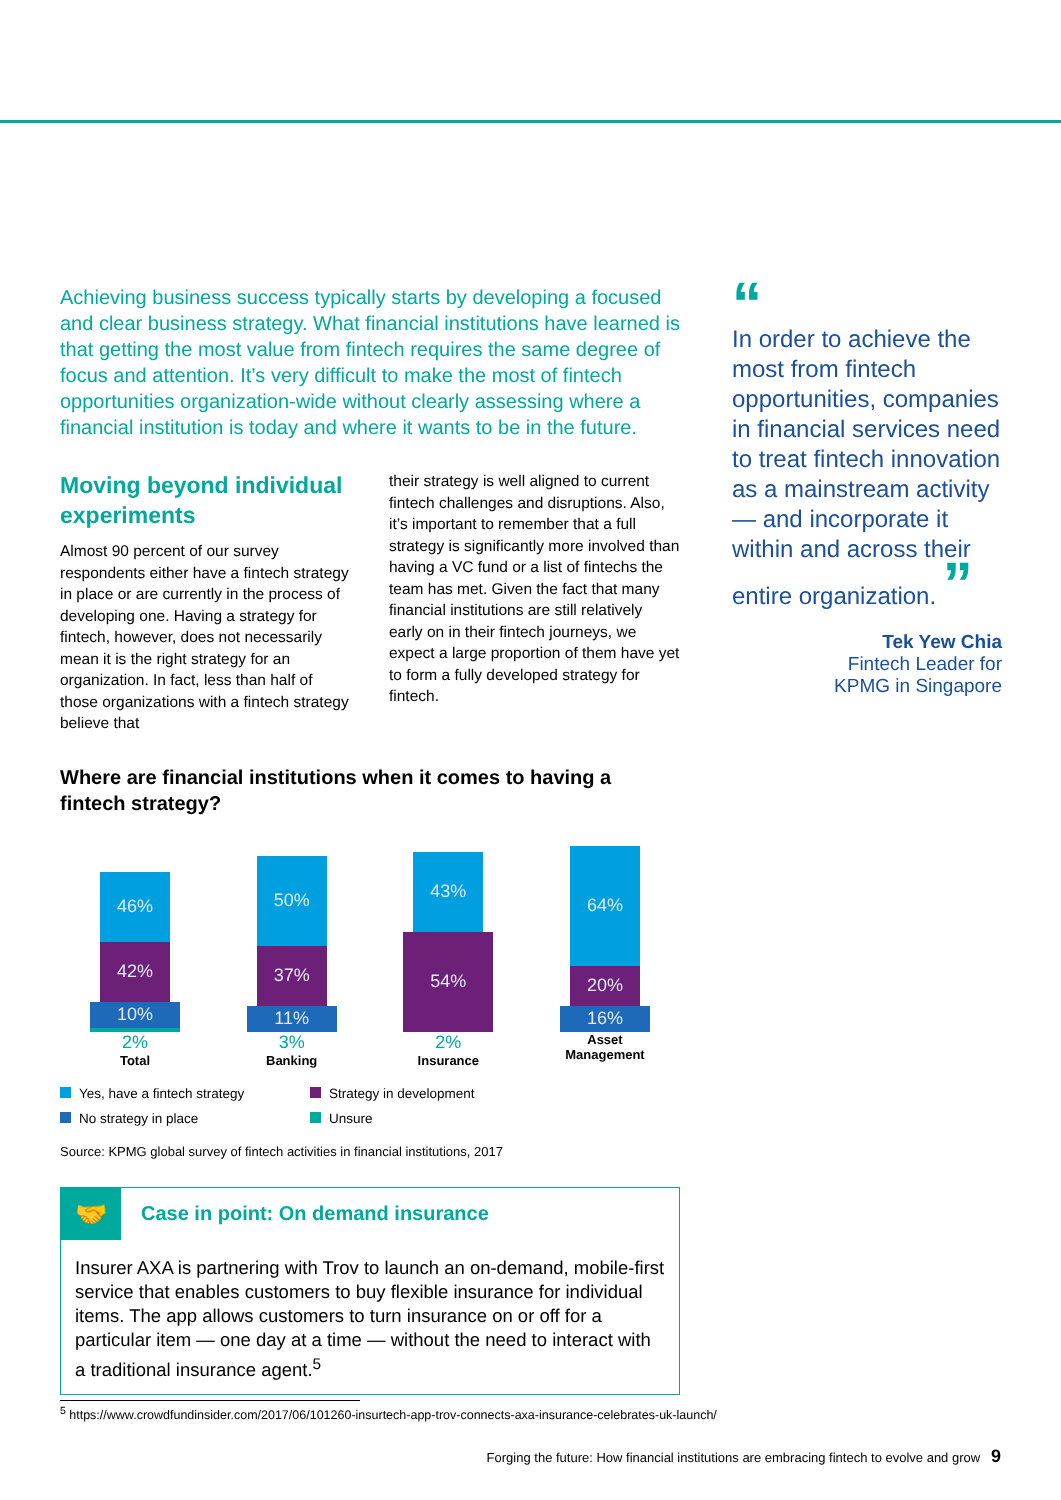Achieving business success typically starts by developing a focused and clear business strategy. What financial institutions have learned is that getting the most value from fintech requires the same degree of focus and attention. It’s very difficult to make the most of fintech opportunities organization-wide without clearly assessing where a financial institution is today and where it wants to be in the future.
Moving beyond individual experiments
Almost 90 percent of our survey respondents either have a fintech strategy in place or are currently in the process of developing one. Having a strategy for fintech, however, does not necessarily mean it is the right strategy for an organization. In fact, less than half of those organizations with a fintech strategy believe that
their strategy is well aligned to current fintech challenges and disruptions. Also, it’s important to remember that a full strategy is significantly more involved than having a VC fund or a list of fintechs the team has met. Given the fact that many financial institutions are still relatively early on in their fintech journeys, we expect a large proportion of them have yet to form a fully developed strategy for fintech.
Where are financial institutions when it comes to having a fintech strategy?
46%
42%
10%
2%
Total
50%
37%
11%
3%
Banking
43%
54%
2%
Insurance
64%
20%
16%
Asset
Management
Yes, have a fintech strategy
Strategy in development
No strategy in place
Unsure
Source: KPMG global survey of fintech activities in financial institutions, 2017
🤝
Case in point: On demand insurance
Insurer AXA is partnering with Trov to launch an on-demand, mobile-first service that enables customers to buy flexible insurance for individual items. The app allows customers to turn insurance on or off for a particular item — one day at a time — without the need to interact with a traditional insurance agent.<sup>5</sup>
“
In order to achieve the most from fintech opportunities, companies in financial services need to treat fintech innovation as a mainstream activity — and incorporate it within and across their entire organization. ”
Tek Yew Chia
Fintech Leader for
KPMG in Singapore
<sup>5</sup> https://www.crowdfundinsider.com/2017/06/101260-insurtech-app-trov-connects-axa-insurance-celebrates-uk-launch/
Forging the future: How financial institutions are embracing fintech to evolve and grow 9